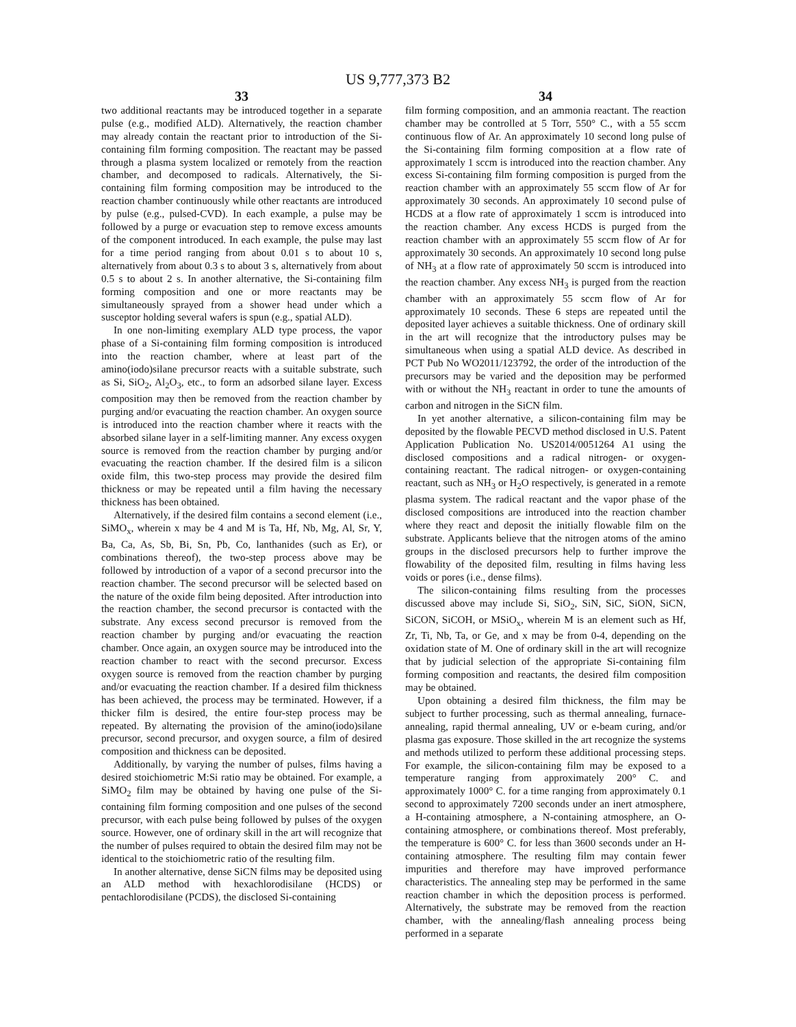US 9,777,373 B2
33
two additional reactants may be introduced together in a separate pulse (e.g., modified ALD). Alternatively, the reaction chamber may already contain the reactant prior to introduction of the Si-containing film forming composition. The reactant may be passed through a plasma system localized or remotely from the reaction chamber, and decomposed to radicals. Alternatively, the Si-containing film forming composition may be introduced to the reaction chamber continuously while other reactants are introduced by pulse (e.g., pulsed-CVD). In each example, a pulse may be followed by a purge or evacuation step to remove excess amounts of the component introduced. In each example, the pulse may last for a time period ranging from about 0.01 s to about 10 s, alternatively from about 0.3 s to about 3 s, alternatively from about 0.5 s to about 2 s. In another alternative, the Si-containing film forming composition and one or more reactants may be simultaneously sprayed from a shower head under which a susceptor holding several wafers is spun (e.g., spatial ALD).
In one non-limiting exemplary ALD type process, the vapor phase of a Si-containing film forming composition is introduced into the reaction chamber, where at least part of the amino(iodo)silane precursor reacts with a suitable substrate, such as Si, SiO<sub>2</sub>, Al<sub>2</sub>O<sub>3</sub>, etc., to form an adsorbed silane layer. Excess composition may then be removed from the reaction chamber by purging and/or evacuating the reaction chamber. An oxygen source is introduced into the reaction chamber where it reacts with the absorbed silane layer in a self-limiting manner. Any excess oxygen source is removed from the reaction chamber by purging and/or evacuating the reaction chamber. If the desired film is a silicon oxide film, this two-step process may provide the desired film thickness or may be repeated until a film having the necessary thickness has been obtained.
Alternatively, if the desired film contains a second element (i.e., SiMO<sub>x</sub>, wherein x may be 4 and M is Ta, Hf, Nb, Mg, Al, Sr, Y, Ba, Ca, As, Sb, Bi, Sn, Pb, Co, lanthanides (such as Er), or combinations thereof), the two-step process above may be followed by introduction of a vapor of a second precursor into the reaction chamber. The second precursor will be selected based on the nature of the oxide film being deposited. After introduction into the reaction chamber, the second precursor is contacted with the substrate. Any excess second precursor is removed from the reaction chamber by purging and/or evacuating the reaction chamber. Once again, an oxygen source may be introduced into the reaction chamber to react with the second precursor. Excess oxygen source is removed from the reaction chamber by purging and/or evacuating the reaction chamber. If a desired film thickness has been achieved, the process may be terminated. However, if a thicker film is desired, the entire four-step process may be repeated. By alternating the provision of the amino(iodo)silane precursor, second precursor, and oxygen source, a film of desired composition and thickness can be deposited.
Additionally, by varying the number of pulses, films having a desired stoichiometric M:Si ratio may be obtained. For example, a SiMO<sub>2</sub> film may be obtained by having one pulse of the Si-containing film forming composition and one pulses of the second precursor, with each pulse being followed by pulses of the oxygen source. However, one of ordinary skill in the art will recognize that the number of pulses required to obtain the desired film may not be identical to the stoichiometric ratio of the resulting film.
In another alternative, dense SiCN films may be deposited using an ALD method with hexachlorodisilane (HCDS) or pentachlorodisilane (PCDS), the disclosed Si-containing
34
film forming composition, and an ammonia reactant. The reaction chamber may be controlled at 5 Torr, 550° C., with a 55 sccm continuous flow of Ar. An approximately 10 second long pulse of the Si-containing film forming composition at a flow rate of approximately 1 sccm is introduced into the reaction chamber. Any excess Si-containing film forming composition is purged from the reaction chamber with an approximately 55 sccm flow of Ar for approximately 30 seconds. An approximately 10 second pulse of HCDS at a flow rate of approximately 1 sccm is introduced into the reaction chamber. Any excess HCDS is purged from the reaction chamber with an approximately 55 sccm flow of Ar for approximately 30 seconds. An approximately 10 second long pulse of NH<sub>3</sub> at a flow rate of approximately 50 sccm is introduced into the reaction chamber. Any excess NH<sub>3</sub> is purged from the reaction chamber with an approximately 55 sccm flow of Ar for approximately 10 seconds. These 6 steps are repeated until the deposited layer achieves a suitable thickness. One of ordinary skill in the art will recognize that the introductory pulses may be simultaneous when using a spatial ALD device. As described in PCT Pub No WO2011/123792, the order of the introduction of the precursors may be varied and the deposition may be performed with or without the NH<sub>3</sub> reactant in order to tune the amounts of carbon and nitrogen in the SiCN film.
In yet another alternative, a silicon-containing film may be deposited by the flowable PECVD method disclosed in U.S. Patent Application Publication No. US2014/0051264 A1 using the disclosed compositions and a radical nitrogen- or oxygen-containing reactant. The radical nitrogen- or oxygen-containing reactant, such as NH<sub>3</sub> or H<sub>2</sub>O respectively, is generated in a remote plasma system. The radical reactant and the vapor phase of the disclosed compositions are introduced into the reaction chamber where they react and deposit the initially flowable film on the substrate. Applicants believe that the nitrogen atoms of the amino groups in the disclosed precursors help to further improve the flowability of the deposited film, resulting in films having less voids or pores (i.e., dense films).
The silicon-containing films resulting from the processes discussed above may include Si, SiO<sub>2</sub>, SiN, SiC, SiON, SiCN, SiCON, SiCOH, or MSiO<sub>x</sub>, wherein M is an element such as Hf, Zr, Ti, Nb, Ta, or Ge, and x may be from 0-4, depending on the oxidation state of M. One of ordinary skill in the art will recognize that by judicial selection of the appropriate Si-containing film forming composition and reactants, the desired film composition may be obtained.
Upon obtaining a desired film thickness, the film may be subject to further processing, such as thermal annealing, furnace-annealing, rapid thermal annealing, UV or e-beam curing, and/or plasma gas exposure. Those skilled in the art recognize the systems and methods utilized to perform these additional processing steps. For example, the silicon-containing film may be exposed to a temperature ranging from approximately 200° C. and approximately 1000° C. for a time ranging from approximately 0.1 second to approximately 7200 seconds under an inert atmosphere, a H-containing atmosphere, a N-containing atmosphere, an O-containing atmosphere, or combinations thereof. Most preferably, the temperature is 600° C. for less than 3600 seconds under an H-containing atmosphere. The resulting film may contain fewer impurities and therefore may have improved performance characteristics. The annealing step may be performed in the same reaction chamber in which the deposition process is performed. Alternatively, the substrate may be removed from the reaction chamber, with the annealing/flash annealing process being performed in a separate